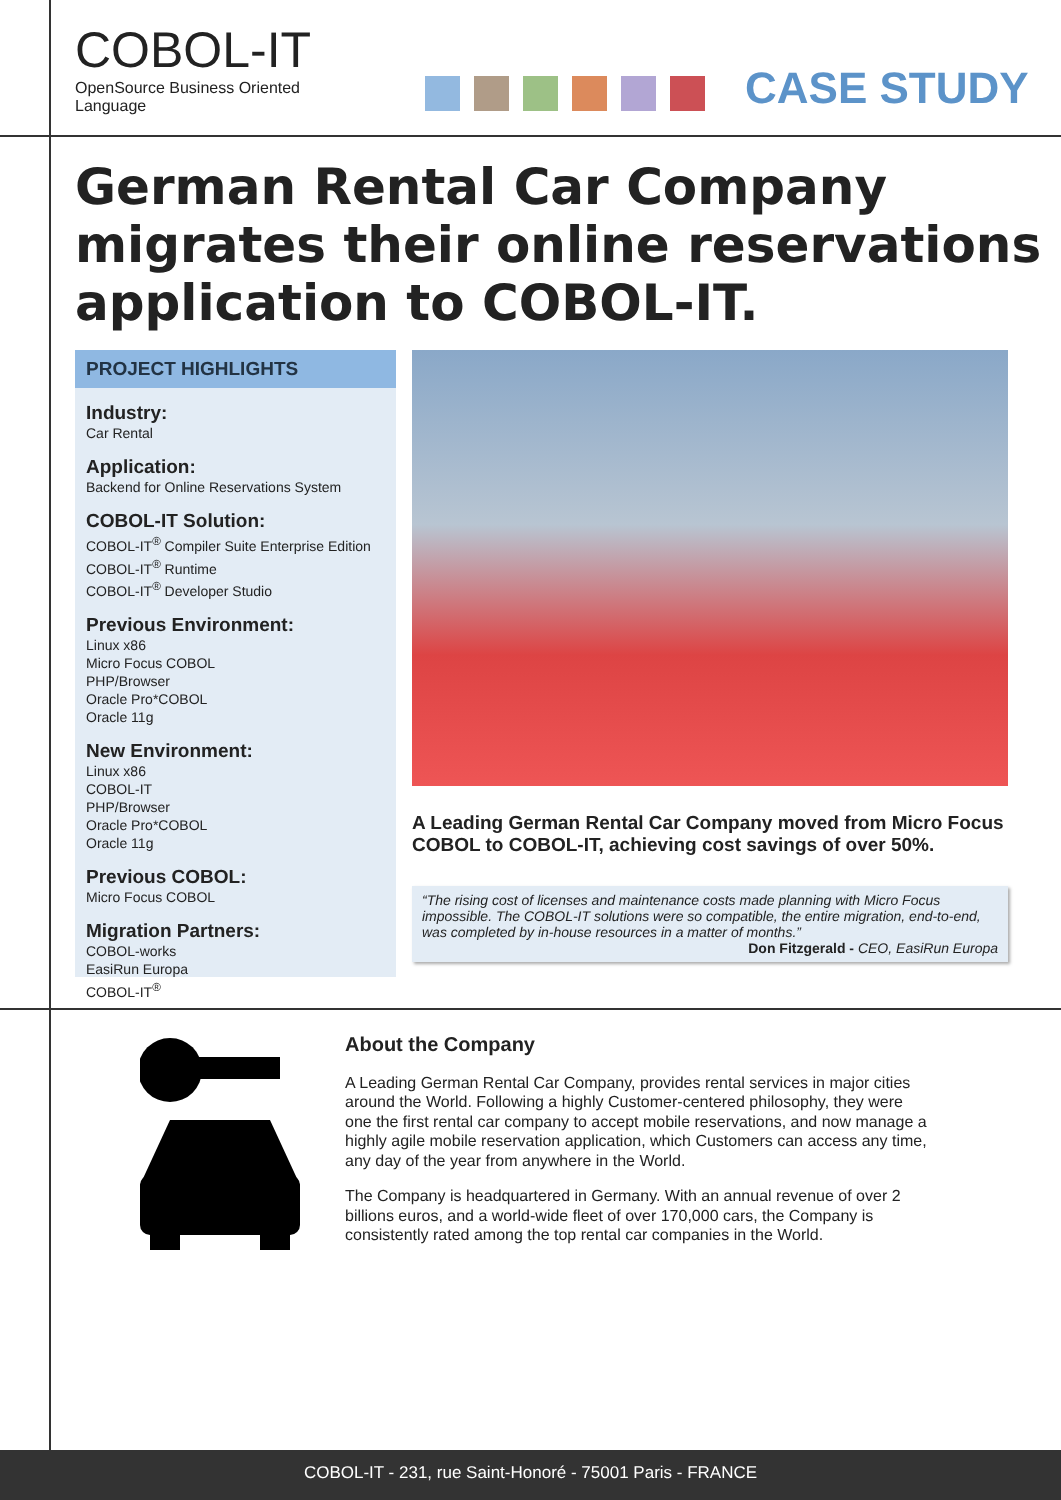COBOL-IT
OpenSource Business Oriented Language
CASE STUDY
German Rental Car Company migrates their online reservations application to COBOL-IT.
PROJECT HIGHLIGHTS
Industry:
Car Rental
Application:
Backend for Online Reservations System
COBOL-IT Solution:
COBOL-IT<sup>®</sup> Compiler Suite Enterprise Edition
COBOL-IT<sup>®</sup> Runtime
COBOL-IT<sup>®</sup> Developer Studio
Previous Environment:
Linux x86
Micro Focus COBOL
PHP/Browser
Oracle Pro*COBOL
Oracle 11g
New Environment:
Linux x86
COBOL-IT
PHP/Browser
Oracle Pro*COBOL
Oracle 11g
Previous COBOL:
Micro Focus COBOL
Migration Partners:
COBOL-works
EasiRun Europa
COBOL-IT<sup>®</sup>
A Leading German Rental Car Company moved from Micro Focus COBOL to COBOL-IT, achieving cost savings of over 50%.
“The rising cost of licenses and maintenance costs made planning with Micro Focus impossible. The COBOL-IT solutions were so compatible, the entire migration, end-to-end, was completed by in-house resources in a matter of months.”
Don Fitzgerald - CEO, EasiRun Europa
About the Company
A Leading German Rental Car Company, provides rental services in major cities around the World. Following a highly Customer-centered philosophy, they were one the first rental car company to accept mobile reservations, and now manage a highly agile mobile reservation application, which Customers can access any time, any day of the year from anywhere in the World.
The Company is headquartered in Germany. With an annual revenue of over 2 billions euros, and a world-wide fleet of over 170,000 cars, the Company is consistently rated among the top rental car companies in the World.
COBOL-IT - 231, rue Saint-Honoré - 75001 Paris - FRANCE